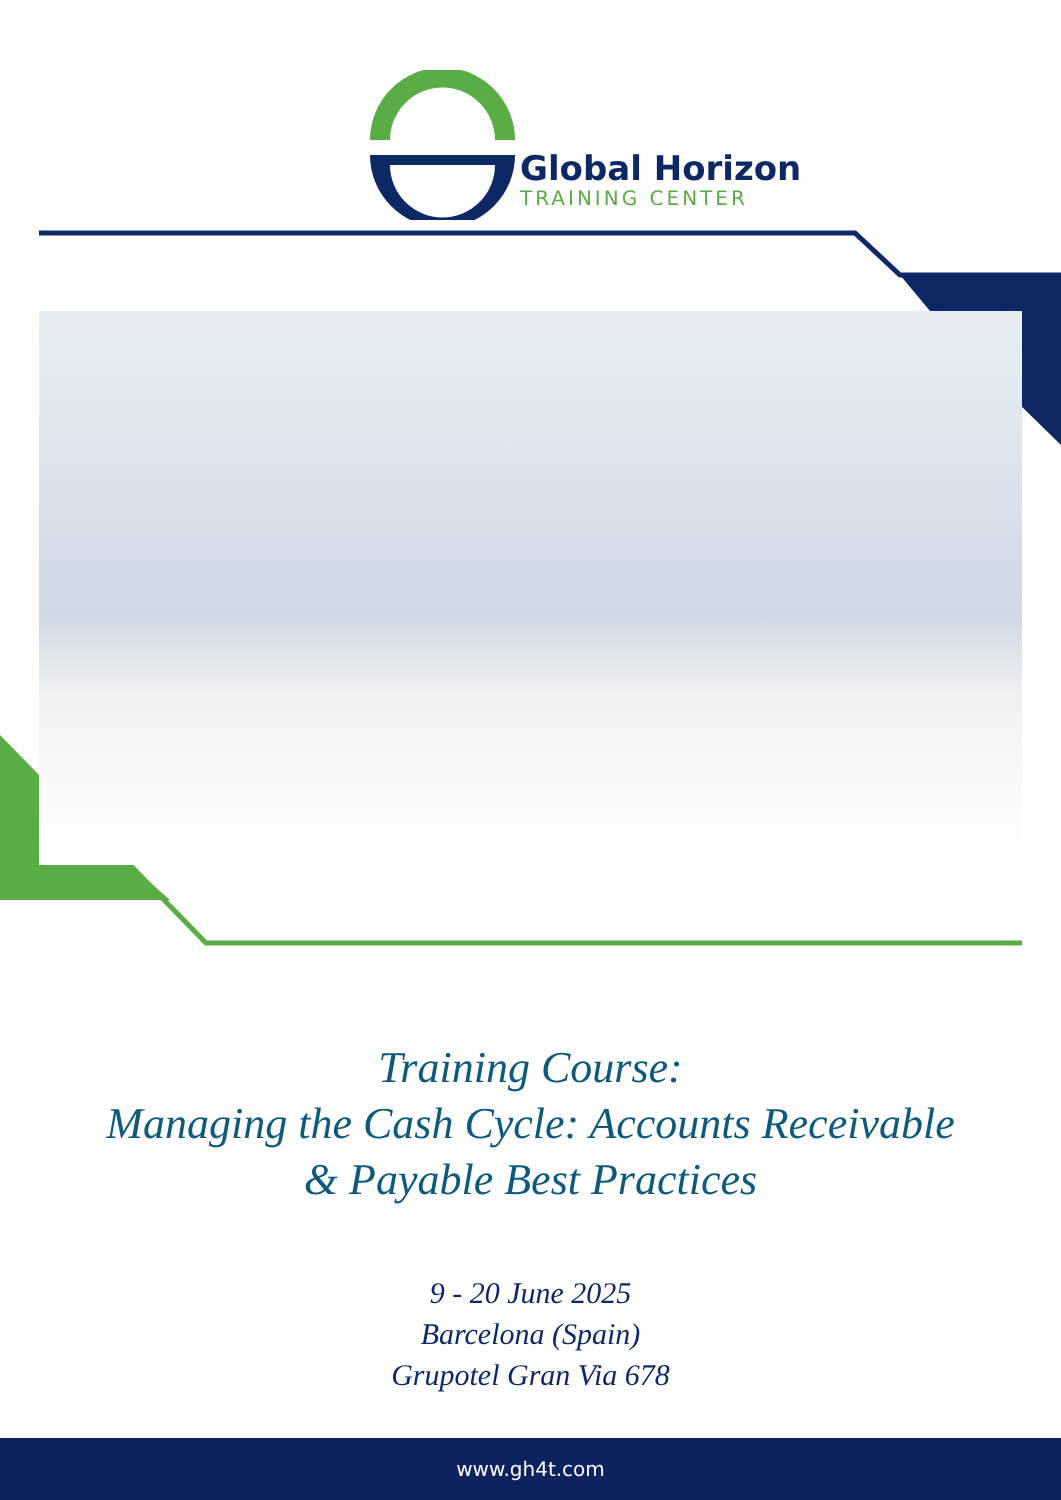Global Horizon
TRAINING CENTER
Training Course:
Managing the Cash Cycle: Accounts Receivable
& Payable Best Practices
9 - 20 June 2025
Barcelona (Spain)
Grupotel Gran Via 678
www.gh4t.com